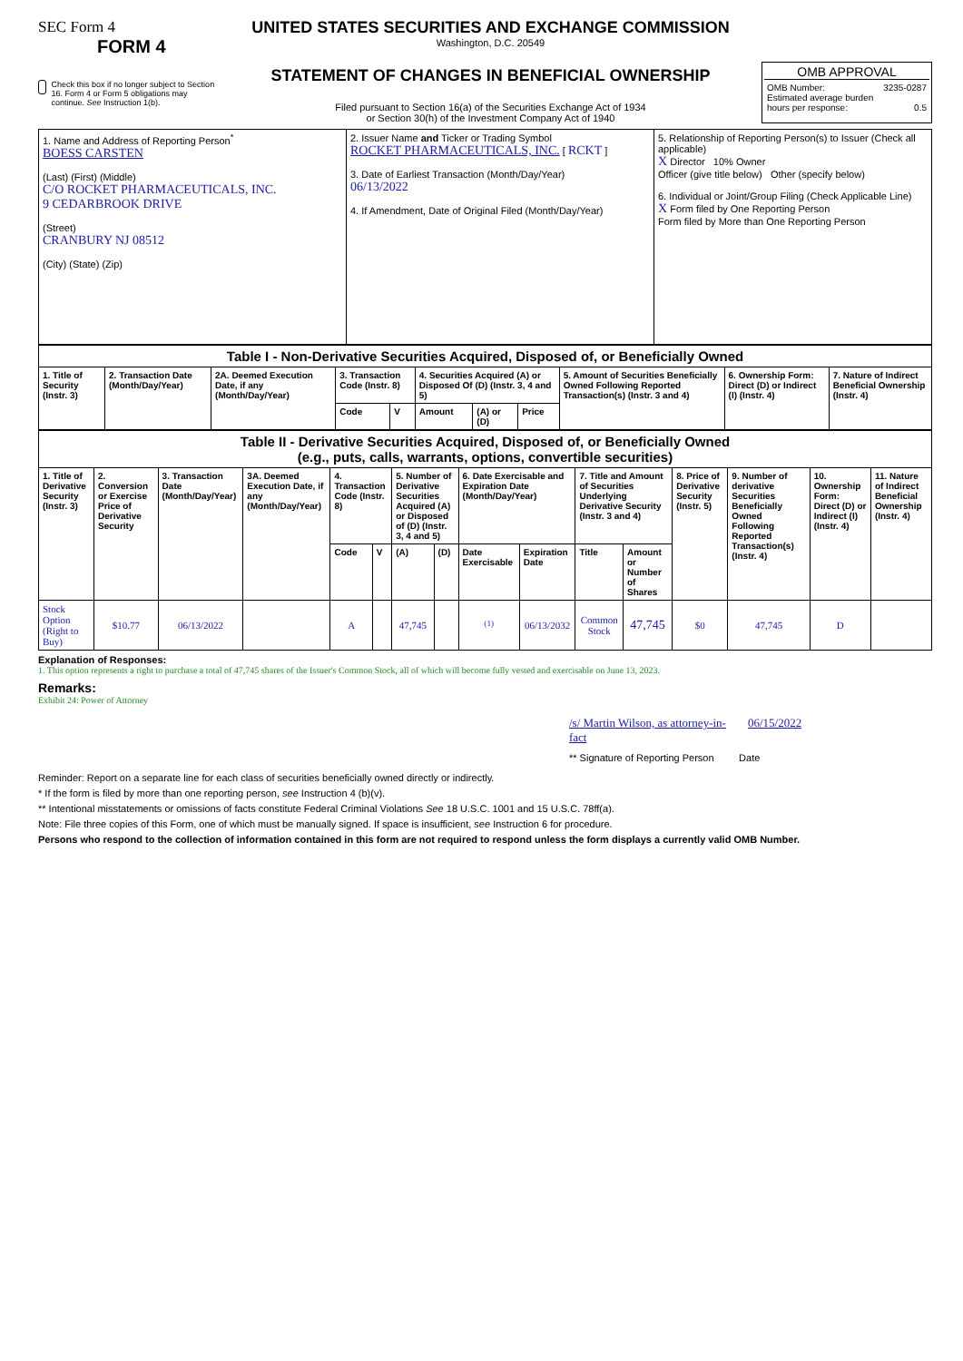SEC Form 4
FORM 4
Check this box if no longer subject to Section 16. Form 4 or Form 5 obligations may continue. See Instruction 1(b).
UNITED STATES SECURITIES AND EXCHANGE COMMISSION
Washington, D.C. 20549
STATEMENT OF CHANGES IN BENEFICIAL OWNERSHIP
Filed pursuant to Section 16(a) of the Securities Exchange Act of 1934
or Section 30(h) of the Investment Company Act of 1940
OMB APPROVAL
OMB Number: 3235-0287
Estimated average burden
hours per response: 0.5
| 1. Name and Address of Reporting Person<sup>*</sup> BOESS CARSTEN (Last) (First) (Middle) C/O ROCKET PHARMACEUTICALS, INC. 9 CEDARBROOK DRIVE (Street) CRANBURY NJ 08512 (City) (State) (Zip) | 2. Issuer Name and Ticker or Trading Symbol ROCKET PHARMACEUTICALS, INC. [ RCKT ] 3. Date of Earliest Transaction (Month/Day/Year) 06/13/2022 4. If Amendment, Date of Original Filed (Month/Day/Year) | 5. Relationship of Reporting Person(s) to Issuer (Check all applicable) X Director 10% Owner Officer (give title below) Other (specify below) 6. Individual or Joint/Group Filing (Check Applicable Line) X Form filed by One Reporting Person Form filed by More than One Reporting Person |
| Table I - Non-Derivative Securities Acquired, Disposed of, or Beneficially Owned | | | | | | | | | | |
| 1. Title of Security (Instr. 3) | 2. Transaction Date (Month/Day/Year) | 2A. Deemed Execution Date, if any (Month/Day/Year) | 3. Transaction Code (Instr. 8) | | 4. Securities Acquired (A) or Disposed Of (D) (Instr. 3, 4 and 5) | | | 5. Amount of Securities Beneficially Owned Following Reported Transaction(s) (Instr. 3 and 4) | 6. Ownership Form: Direct (D) or Indirect (I) (Instr. 4) | 7. Nature of Indirect Beneficial Ownership (Instr. 4) |
| | | | Code | V | Amount | (A) or (D) | Price | | | |
| Table II - Derivative Securities Acquired, Disposed of, or Beneficially Owned (e.g., puts, calls, warrants, options, convertible securities) | | | | | | | | | | | | | | | |
| 1. Title of Derivative Security (Instr. 3) | 2. Conversion or Exercise Price of Derivative Security | 3. Transaction Date (Month/Day/Year) | 3A. Deemed Execution Date, if any (Month/Day/Year) | 4. Transaction Code (Instr. 8) | | 5. Number of Derivative Securities Acquired (A) or Disposed of (D) (Instr. 3, 4 and 5) | | 6. Date Exercisable and Expiration Date (Month/Day/Year) | | 7. Title and Amount of Securities Underlying Derivative Security (Instr. 3 and 4) | | 8. Price of Derivative Security (Instr. 5) | 9. Number of derivative Securities Beneficially Owned Following Reported Transaction(s) (Instr. 4) | 10. Ownership Form: Direct (D) or Indirect (I) (Instr. 4) | 11. Nature of Indirect Beneficial Ownership (Instr. 4) |
| | | | | Code | V | (A) | (D) | Date Exercisable | Expiration Date | Title | Amount or Number of Shares | | | | |
| Stock Option (Right to Buy) | $10.77 | 06/13/2022 | | A | | 47,745 | | <sup>(1)</sup> | 06/13/2032 | Common Stock | 47,745 | $0 | 47,745 | D | |
Explanation of Responses:
1. This option represents a right to purchase a total of 47,745 shares of the Issuer's Common Stock, all of which will become fully vested and exercisable on June 13, 2023.
Remarks:
Exhibit 24: Power of Attorney
/s/ Martin Wilson, as attorney-in-fact 06/15/2022
** Signature of Reporting Person Date
Reminder: Report on a separate line for each class of securities beneficially owned directly or indirectly.
* If the form is filed by more than one reporting person, see Instruction 4 (b)(v).
** Intentional misstatements or omissions of facts constitute Federal Criminal Violations See 18 U.S.C. 1001 and 15 U.S.C. 78ff(a).
Note: File three copies of this Form, one of which must be manually signed. If space is insufficient, see Instruction 6 for procedure.
Persons who respond to the collection of information contained in this form are not required to respond unless the form displays a currently valid OMB Number.